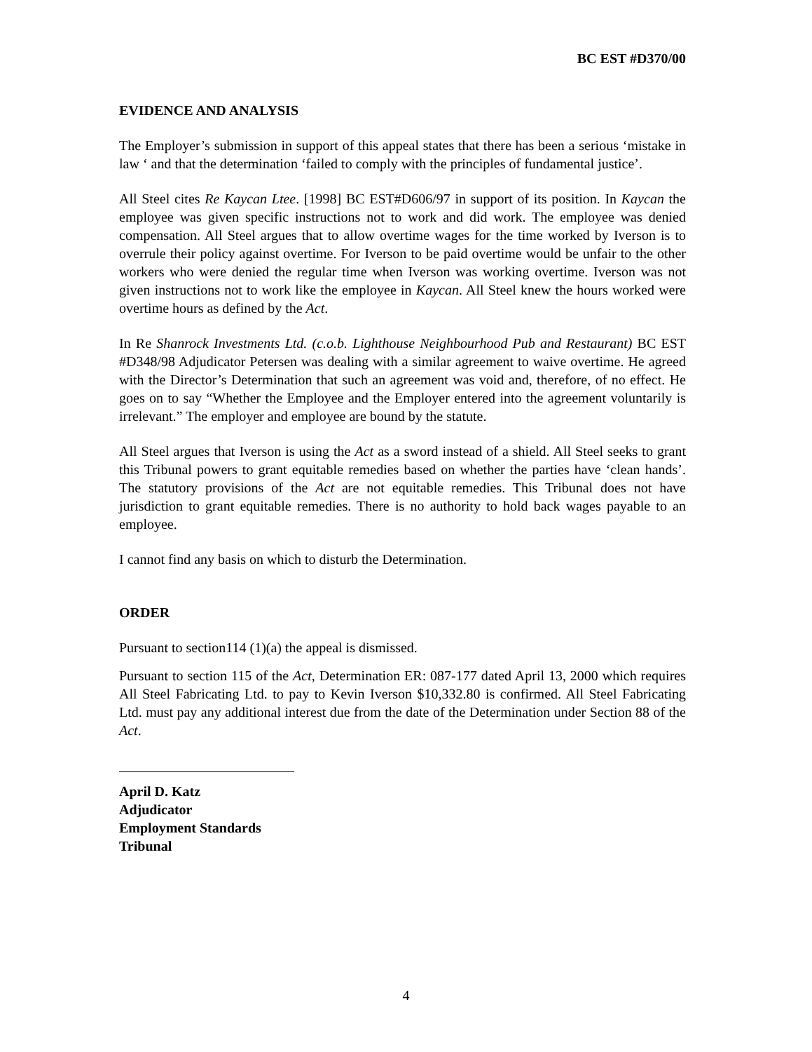BC EST #D370/00
EVIDENCE AND ANALYSIS
The Employer’s submission in support of this appeal states that there has been a serious ‘mistake in law ‘ and that the determination ‘failed to comply with the principles of fundamental justice’.
All Steel cites Re Kaycan Ltee. [1998] BC EST#D606/97 in support of its position. In Kaycan the employee was given specific instructions not to work and did work. The employee was denied compensation. All Steel argues that to allow overtime wages for the time worked by Iverson is to overrule their policy against overtime. For Iverson to be paid overtime would be unfair to the other workers who were denied the regular time when Iverson was working overtime. Iverson was not given instructions not to work like the employee in Kaycan. All Steel knew the hours worked were overtime hours as defined by the Act.
In Re Shanrock Investments Ltd. (c.o.b. Lighthouse Neighbourhood Pub and Restaurant) BC EST #D348/98 Adjudicator Petersen was dealing with a similar agreement to waive overtime. He agreed with the Director’s Determination that such an agreement was void and, therefore, of no effect. He goes on to say “Whether the Employee and the Employer entered into the agreement voluntarily is irrelevant.” The employer and employee are bound by the statute.
All Steel argues that Iverson is using the Act as a sword instead of a shield. All Steel seeks to grant this Tribunal powers to grant equitable remedies based on whether the parties have ‘clean hands’. The statutory provisions of the Act are not equitable remedies. This Tribunal does not have jurisdiction to grant equitable remedies. There is no authority to hold back wages payable to an employee.
I cannot find any basis on which to disturb the Determination.
ORDER
Pursuant to section114 (1)(a) the appeal is dismissed.
Pursuant to section 115 of the Act, Determination ER: 087-177 dated April 13, 2000 which requires All Steel Fabricating Ltd. to pay to Kevin Iverson $10,332.80 is confirmed. All Steel Fabricating Ltd. must pay any additional interest due from the date of the Determination under Section 88 of the Act.
April D. Katz
Adjudicator
Employment Standards Tribunal
4